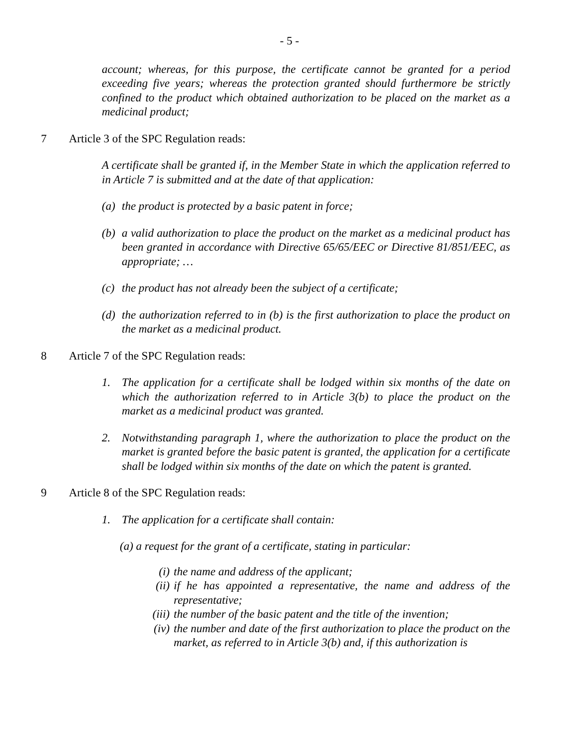- 5 -
account; whereas, for this purpose, the certificate cannot be granted for a period exceeding five years; whereas the protection granted should furthermore be strictly confined to the product which obtained authorization to be placed on the market as a medicinal product;
7 Article 3 of the SPC Regulation reads:
A certificate shall be granted if, in the Member State in which the application referred to in Article 7 is submitted and at the date of that application:
(a) the product is protected by a basic patent in force;
(b) a valid authorization to place the product on the market as a medicinal product has been granted in accordance with Directive 65/65/EEC or Directive 81/851/EEC, as appropriate; …
(c) the product has not already been the subject of a certificate;
(d) the authorization referred to in (b) is the first authorization to place the product on the market as a medicinal product.
8 Article 7 of the SPC Regulation reads:
1. The application for a certificate shall be lodged within six months of the date on which the authorization referred to in Article 3(b) to place the product on the market as a medicinal product was granted.
2. Notwithstanding paragraph 1, where the authorization to place the product on the market is granted before the basic patent is granted, the application for a certificate shall be lodged within six months of the date on which the patent is granted.
9 Article 8 of the SPC Regulation reads:
1. The application for a certificate shall contain:
(a) a request for the grant of a certificate, stating in particular:
(i) the name and address of the applicant;
(ii) if he has appointed a representative, the name and address of the representative;
(iii) the number of the basic patent and the title of the invention;
(iv) the number and date of the first authorization to place the product on the market, as referred to in Article 3(b) and, if this authorization is